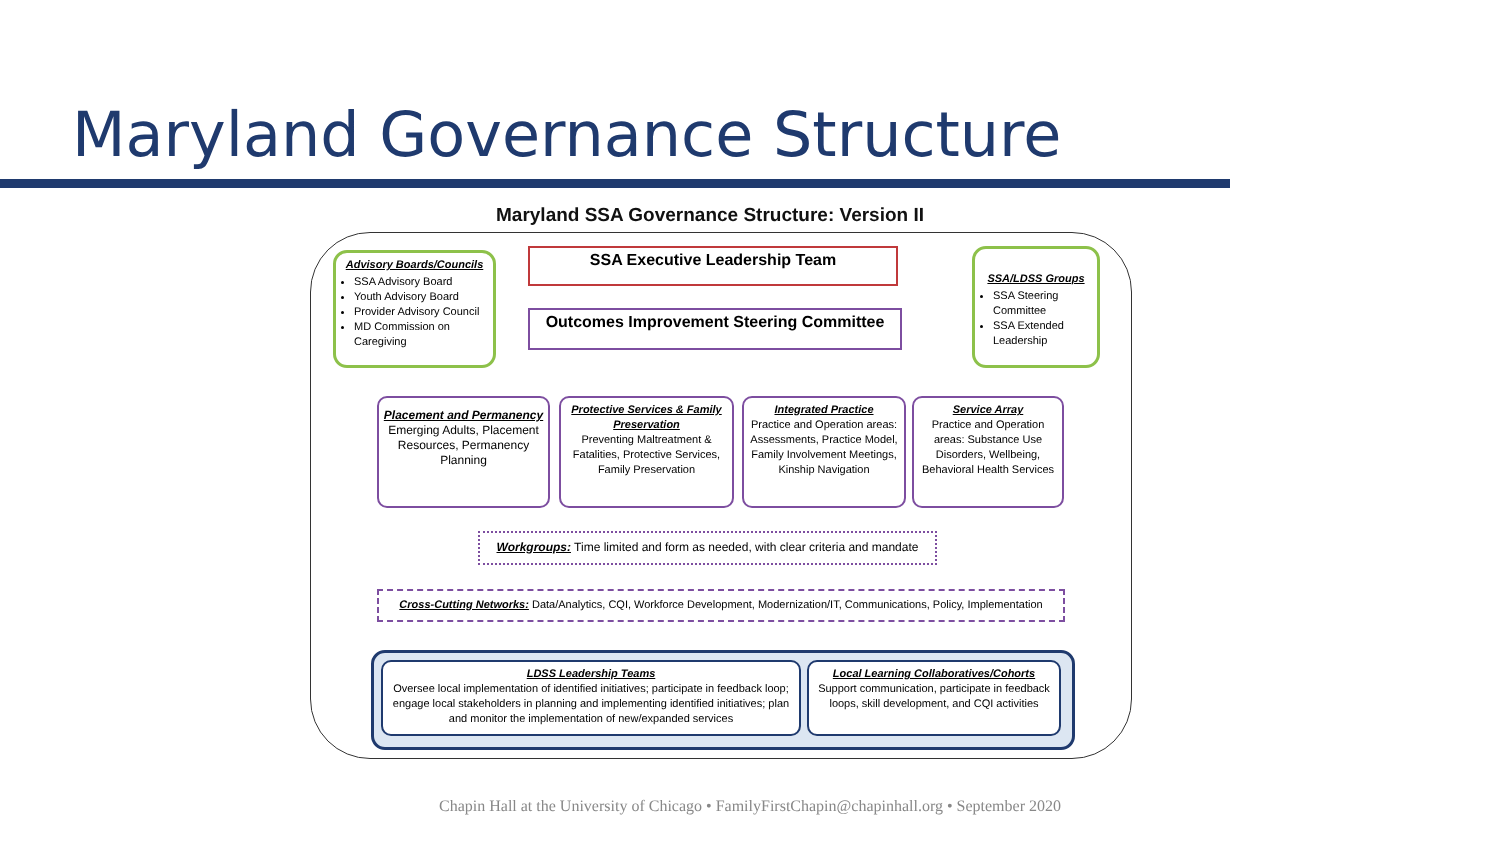Maryland Governance Structure
Maryland SSA Governance Structure: Version II
Advisory Boards/Councils
SSA Advisory Board
Youth Advisory Board
Provider Advisory Council
MD Commission on Caregiving
SSA Executive Leadership Team
Outcomes Improvement Steering Committee
SSA/LDSS Groups
SSA Steering Committee
SSA Extended Leadership
Placement and Permanency
Emerging Adults, Placement Resources, Permanency Planning
Protective Services & Family Preservation
Preventing Maltreatment & Fatalities, Protective Services, Family Preservation
Integrated Practice
Practice and Operation areas: Assessments, Practice Model, Family Involvement Meetings, Kinship Navigation
Service Array
Practice and Operation areas: Substance Use Disorders, Wellbeing, Behavioral Health Services
Workgroups: Time limited and form as needed, with clear criteria and mandate
Cross-Cutting Networks: Data/Analytics, CQI, Workforce Development, Modernization/IT, Communications, Policy, Implementation
LDSS Leadership Teams
Oversee local implementation of identified initiatives; participate in feedback loop; engage local stakeholders in planning and implementing identified initiatives; plan and monitor the implementation of new/expanded services
Local Learning Collaboratives/Cohorts
Support communication, participate in feedback loops, skill development, and CQI activities
Chapin Hall at the University of Chicago • FamilyFirstChapin@chapinhall.org • September 2020